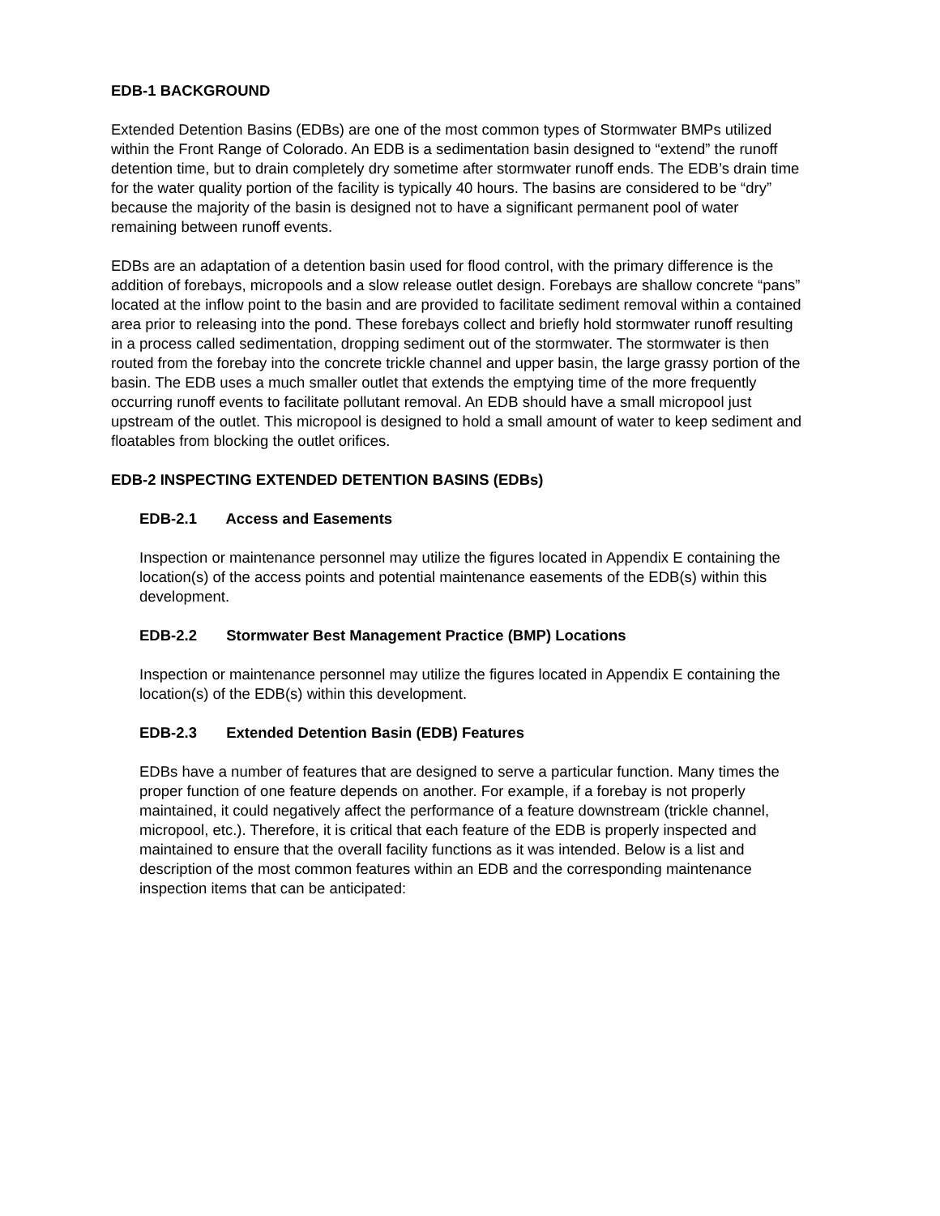EDB-1 BACKGROUND
Extended Detention Basins (EDBs) are one of the most common types of Stormwater BMPs utilized within the Front Range of Colorado. An EDB is a sedimentation basin designed to “extend” the runoff detention time, but to drain completely dry sometime after stormwater runoff ends. The EDB’s drain time for the water quality portion of the facility is typically 40 hours. The basins are considered to be “dry” because the majority of the basin is designed not to have a significant permanent pool of water remaining between runoff events.
EDBs are an adaptation of a detention basin used for flood control, with the primary difference is the addition of forebays, micropools and a slow release outlet design. Forebays are shallow concrete “pans” located at the inflow point to the basin and are provided to facilitate sediment removal within a contained area prior to releasing into the pond. These forebays collect and briefly hold stormwater runoff resulting in a process called sedimentation, dropping sediment out of the stormwater. The stormwater is then routed from the forebay into the concrete trickle channel and upper basin, the large grassy portion of the basin. The EDB uses a much smaller outlet that extends the emptying time of the more frequently occurring runoff events to facilitate pollutant removal. An EDB should have a small micropool just upstream of the outlet. This micropool is designed to hold a small amount of water to keep sediment and floatables from blocking the outlet orifices.
EDB-2 INSPECTING EXTENDED DETENTION BASINS (EDBs)
EDB-2.1 Access and Easements
Inspection or maintenance personnel may utilize the figures located in Appendix E containing the location(s) of the access points and potential maintenance easements of the EDB(s) within this development.
EDB-2.2 Stormwater Best Management Practice (BMP) Locations
Inspection or maintenance personnel may utilize the figures located in Appendix E containing the location(s) of the EDB(s) within this development.
EDB-2.3 Extended Detention Basin (EDB) Features
EDBs have a number of features that are designed to serve a particular function. Many times the proper function of one feature depends on another. For example, if a forebay is not properly maintained, it could negatively affect the performance of a feature downstream (trickle channel, micropool, etc.). Therefore, it is critical that each feature of the EDB is properly inspected and maintained to ensure that the overall facility functions as it was intended. Below is a list and description of the most common features within an EDB and the corresponding maintenance inspection items that can be anticipated: